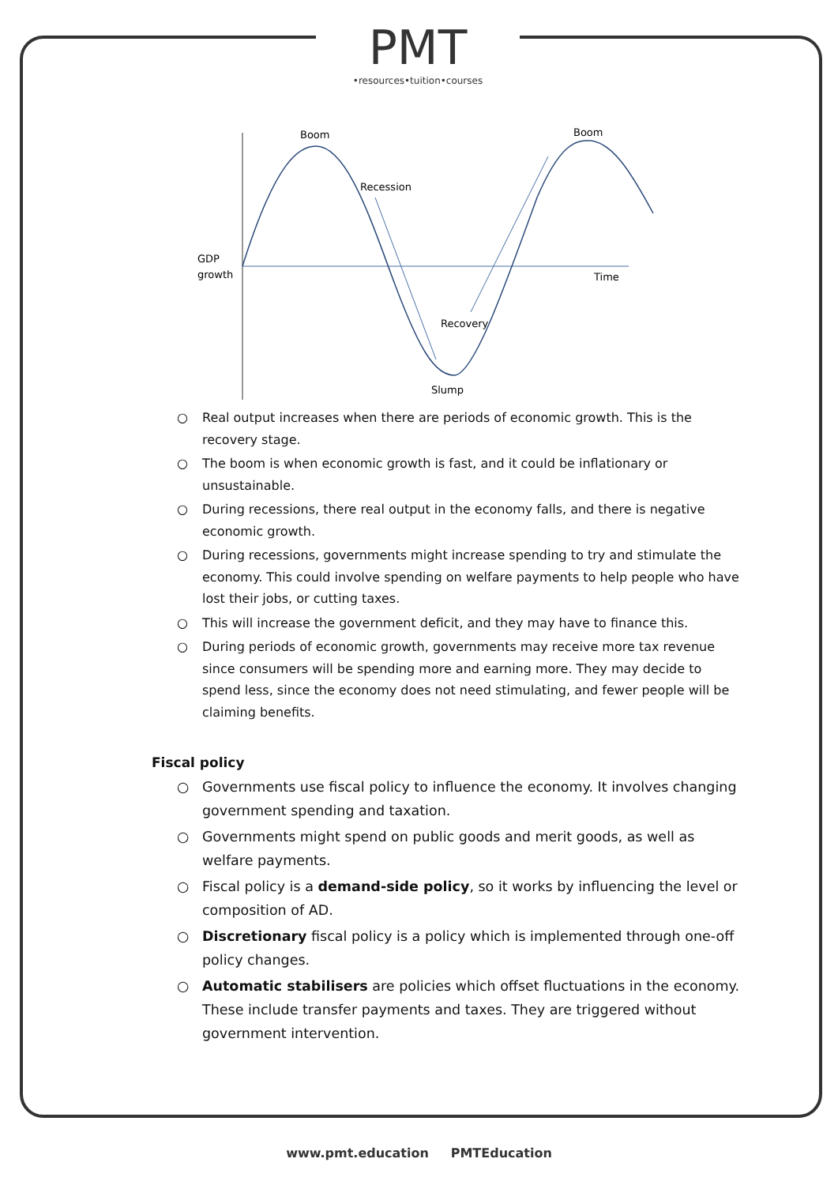PMT
•resources•tuition•courses
Boom
Boom
Recession
GDP
growth
Time
Recovery
Slump
○ Real output increases when there are periods of economic growth. This is the recovery stage.
○ The boom is when economic growth is fast, and it could be inflationary or unsustainable.
○ During recessions, there real output in the economy falls, and there is negative economic growth.
○ During recessions, governments might increase spending to try and stimulate the economy. This could involve spending on welfare payments to help people who have lost their jobs, or cutting taxes.
○ This will increase the government deficit, and they may have to finance this.
○ During periods of economic growth, governments may receive more tax revenue since consumers will be spending more and earning more. They may decide to spend less, since the economy does not need stimulating, and fewer people will be claiming benefits.
Fiscal policy
○ Governments use fiscal policy to influence the economy. It involves changing government spending and taxation.
○ Governments might spend on public goods and merit goods, as well as welfare payments.
○ Fiscal policy is a demand-side policy, so it works by influencing the level or composition of AD.
○ Discretionary fiscal policy is a policy which is implemented through one-off policy changes.
○ Automatic stabilisers are policies which offset fluctuations in the economy. These include transfer payments and taxes. They are triggered without government intervention.
www.pmt.education PMTEducation